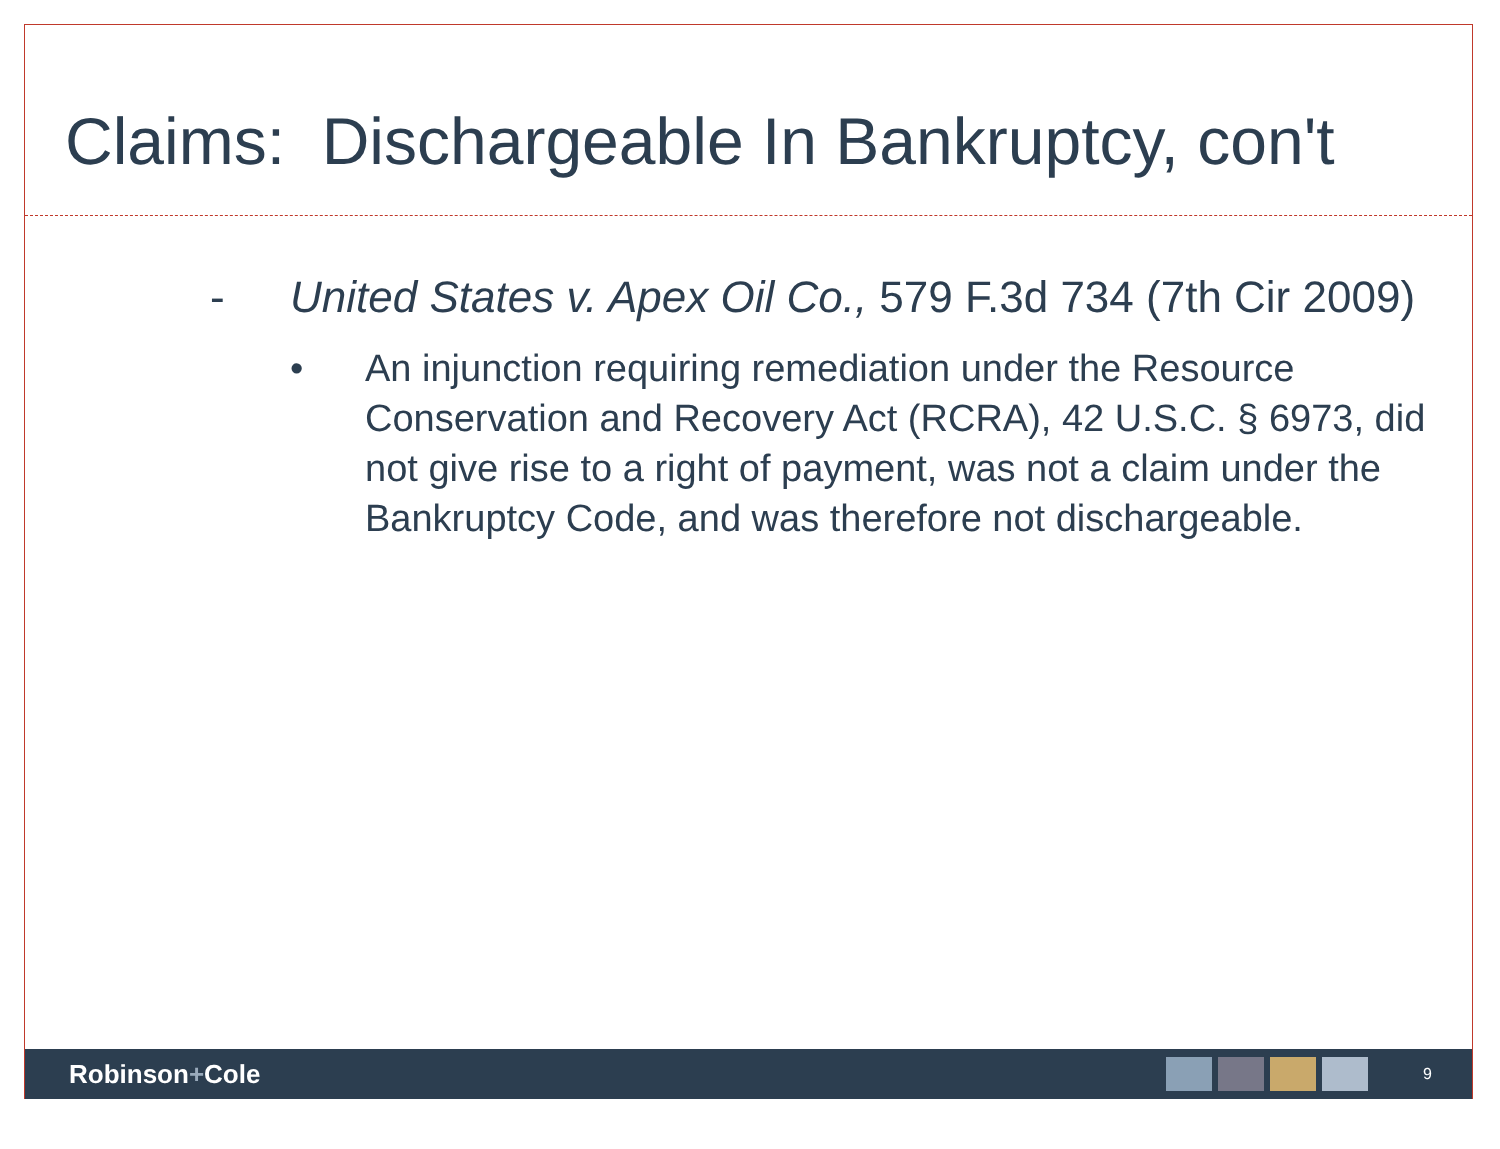Claims: Dischargeable In Bankruptcy, con't
- United States v. Apex Oil Co., 579 F.3d 734 (7th Cir 2009)
• An injunction requiring remediation under the Resource Conservation and Recovery Act (RCRA), 42 U.S.C. § 6973, did not give rise to a right of payment, was not a claim under the Bankruptcy Code, and was therefore not dischargeable.
Robinson+Cole
9